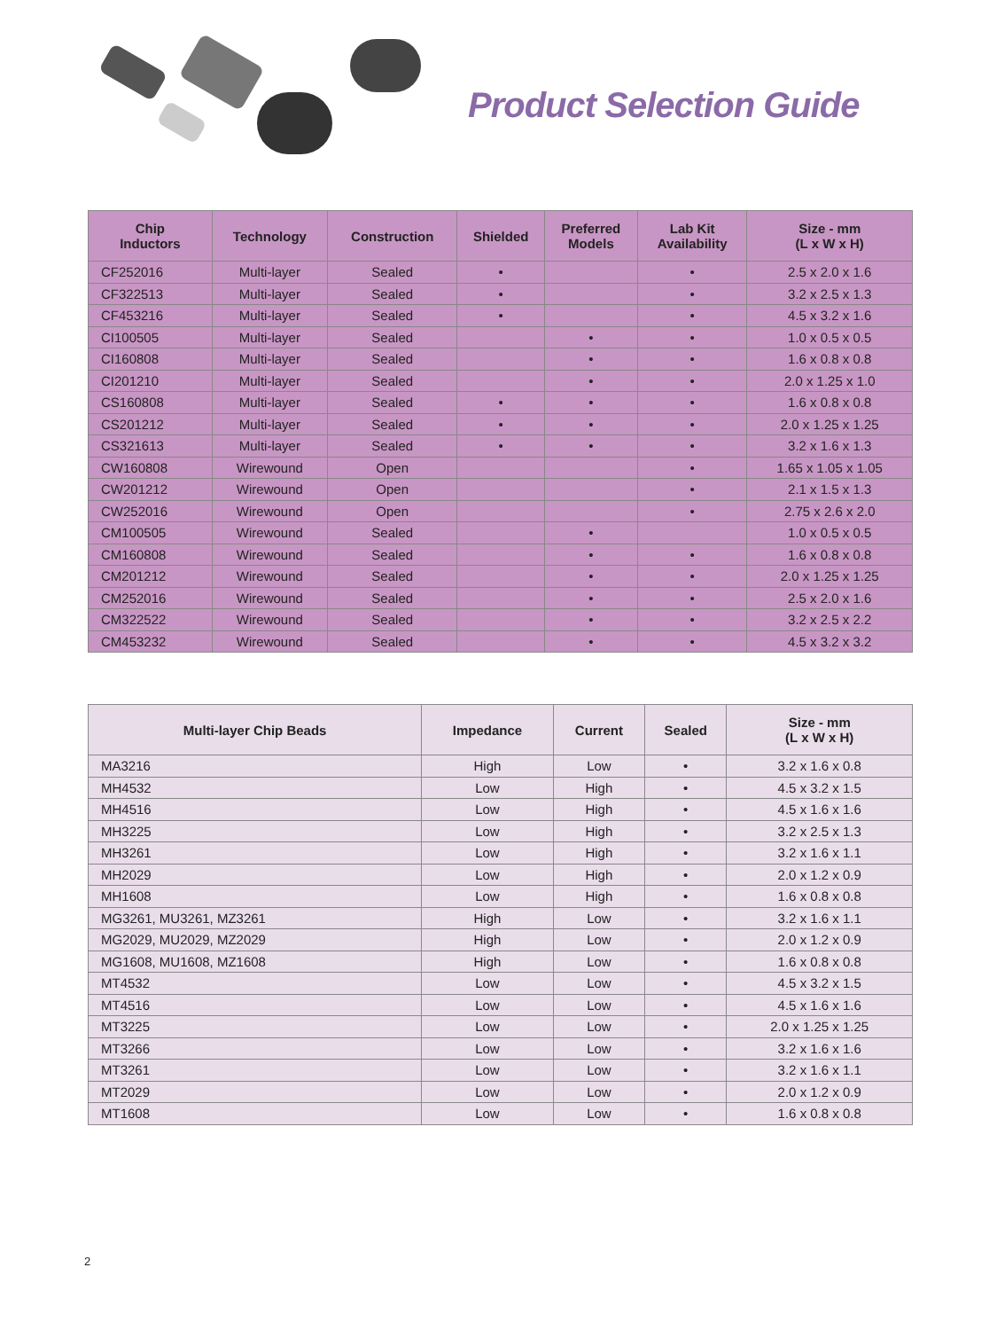Product Selection Guide
| Chip Inductors | Technology | Construction | Shielded | Preferred Models | Lab Kit Availability | Size - mm (L x W x H) |
| --- | --- | --- | --- | --- | --- | --- |
| CF252016 | Multi-layer | Sealed | • | | • | 2.5 x 2.0 x 1.6 |
| CF322513 | Multi-layer | Sealed | • | | • | 3.2 x 2.5 x 1.3 |
| CF453216 | Multi-layer | Sealed | • | | • | 4.5 x 3.2 x 1.6 |
| CI100505 | Multi-layer | Sealed | | • | • | 1.0 x 0.5 x 0.5 |
| CI160808 | Multi-layer | Sealed | | • | • | 1.6 x 0.8 x 0.8 |
| CI201210 | Multi-layer | Sealed | | • | • | 2.0 x 1.25 x 1.0 |
| CS160808 | Multi-layer | Sealed | • | • | • | 1.6 x 0.8 x 0.8 |
| CS201212 | Multi-layer | Sealed | • | • | • | 2.0 x 1.25 x 1.25 |
| CS321613 | Multi-layer | Sealed | • | • | • | 3.2 x 1.6 x 1.3 |
| CW160808 | Wirewound | Open | | | • | 1.65 x 1.05 x 1.05 |
| CW201212 | Wirewound | Open | | | • | 2.1 x 1.5 x 1.3 |
| CW252016 | Wirewound | Open | | | • | 2.75 x 2.6 x 2.0 |
| CM100505 | Wirewound | Sealed | | • | | 1.0 x 0.5 x 0.5 |
| CM160808 | Wirewound | Sealed | | • | • | 1.6 x 0.8 x 0.8 |
| CM201212 | Wirewound | Sealed | | • | • | 2.0 x 1.25 x 1.25 |
| CM252016 | Wirewound | Sealed | | • | • | 2.5 x 2.0 x 1.6 |
| CM322522 | Wirewound | Sealed | | • | • | 3.2 x 2.5 x 2.2 |
| CM453232 | Wirewound | Sealed | | • | • | 4.5 x 3.2 x 3.2 |
| Multi-layer Chip Beads | Impedance | Current | Sealed | Size - mm (L x W x H) |
| --- | --- | --- | --- | --- |
| MA3216 | High | Low | • | 3.2 x 1.6 x 0.8 |
| MH4532 | Low | High | • | 4.5 x 3.2 x 1.5 |
| MH4516 | Low | High | • | 4.5 x 1.6 x 1.6 |
| MH3225 | Low | High | • | 3.2 x 2.5 x 1.3 |
| MH3261 | Low | High | • | 3.2 x 1.6 x 1.1 |
| MH2029 | Low | High | • | 2.0 x 1.2 x 0.9 |
| MH1608 | Low | High | • | 1.6 x 0.8 x 0.8 |
| MG3261, MU3261, MZ3261 | High | Low | • | 3.2 x 1.6 x 1.1 |
| MG2029, MU2029, MZ2029 | High | Low | • | 2.0 x 1.2 x 0.9 |
| MG1608, MU1608, MZ1608 | High | Low | • | 1.6 x 0.8 x 0.8 |
| MT4532 | Low | Low | • | 4.5 x 3.2 x 1.5 |
| MT4516 | Low | Low | • | 4.5 x 1.6 x 1.6 |
| MT3225 | Low | Low | • | 2.0 x 1.25 x 1.25 |
| MT3266 | Low | Low | • | 3.2 x 1.6 x 1.6 |
| MT3261 | Low | Low | • | 3.2 x 1.6 x 1.1 |
| MT2029 | Low | Low | • | 2.0 x 1.2 x 0.9 |
| MT1608 | Low | Low | • | 1.6 x 0.8 x 0.8 |
2